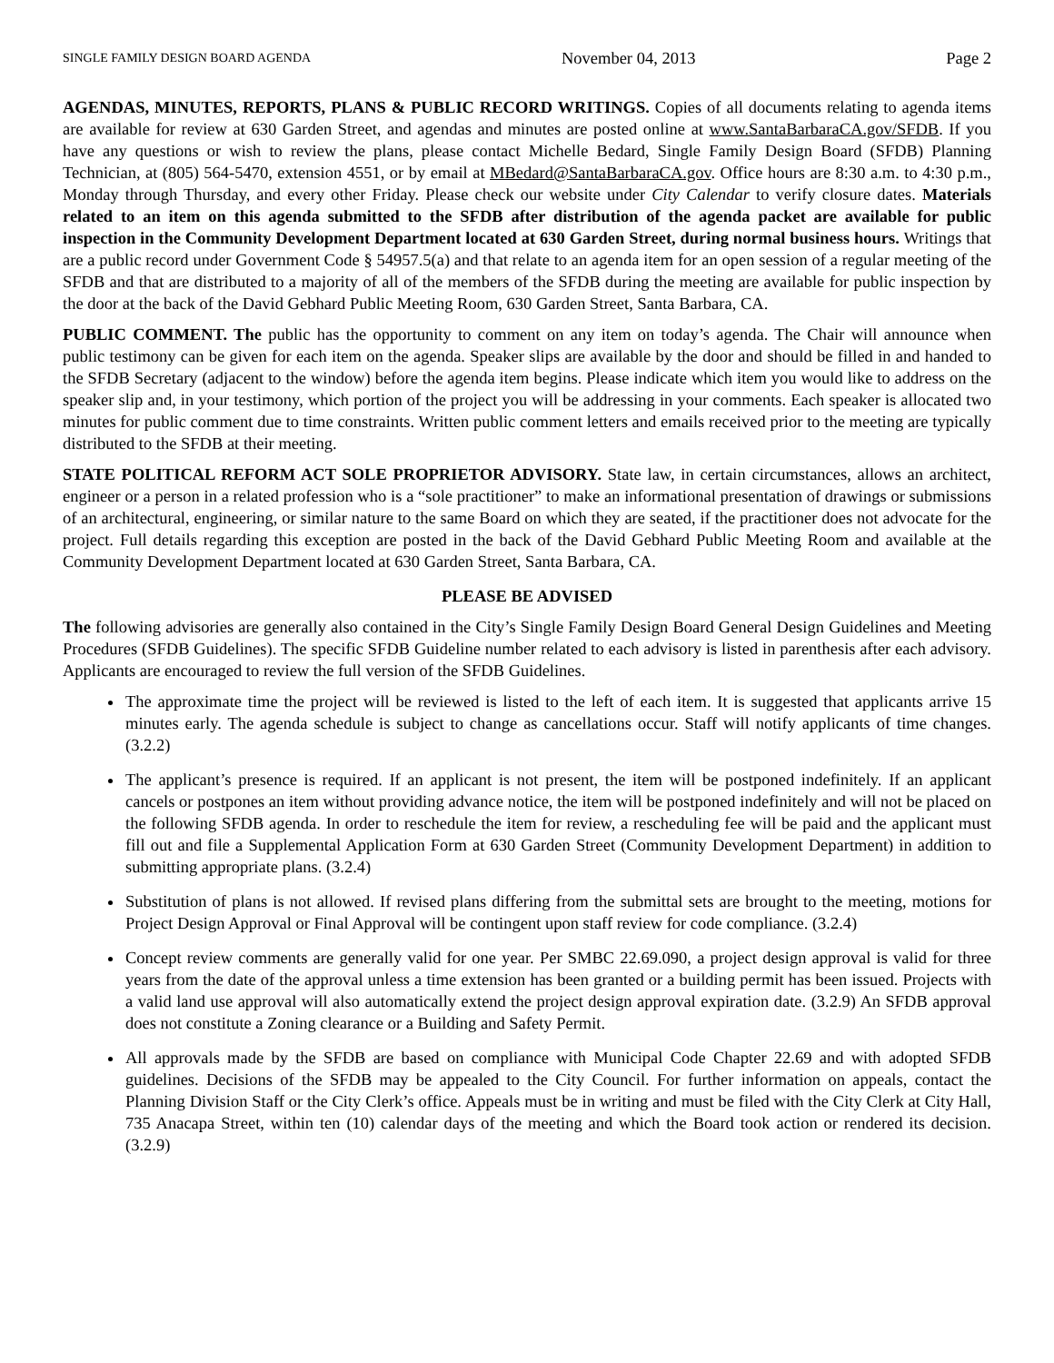SINGLE FAMILY DESIGN BOARD AGENDA November 04, 2013 Page 2
AGENDAS, MINUTES, REPORTS, PLANS & PUBLIC RECORD WRITINGS. Copies of all documents relating to agenda items are available for review at 630 Garden Street, and agendas and minutes are posted online at www.SantaBarbaraCA.gov/SFDB. If you have any questions or wish to review the plans, please contact Michelle Bedard, Single Family Design Board (SFDB) Planning Technician, at (805) 564-5470, extension 4551, or by email at MBedard@SantaBarbaraCA.gov. Office hours are 8:30 a.m. to 4:30 p.m., Monday through Thursday, and every other Friday. Please check our website under City Calendar to verify closure dates. Materials related to an item on this agenda submitted to the SFDB after distribution of the agenda packet are available for public inspection in the Community Development Department located at 630 Garden Street, during normal business hours. Writings that are a public record under Government Code § 54957.5(a) and that relate to an agenda item for an open session of a regular meeting of the SFDB and that are distributed to a majority of all of the members of the SFDB during the meeting are available for public inspection by the door at the back of the David Gebhard Public Meeting Room, 630 Garden Street, Santa Barbara, CA.
PUBLIC COMMENT. The public has the opportunity to comment on any item on today’s agenda. The Chair will announce when public testimony can be given for each item on the agenda. Speaker slips are available by the door and should be filled in and handed to the SFDB Secretary (adjacent to the window) before the agenda item begins. Please indicate which item you would like to address on the speaker slip and, in your testimony, which portion of the project you will be addressing in your comments. Each speaker is allocated two minutes for public comment due to time constraints. Written public comment letters and emails received prior to the meeting are typically distributed to the SFDB at their meeting.
STATE POLITICAL REFORM ACT SOLE PROPRIETOR ADVISORY. State law, in certain circumstances, allows an architect, engineer or a person in a related profession who is a “sole practitioner” to make an informational presentation of drawings or submissions of an architectural, engineering, or similar nature to the same Board on which they are seated, if the practitioner does not advocate for the project. Full details regarding this exception are posted in the back of the David Gebhard Public Meeting Room and available at the Community Development Department located at 630 Garden Street, Santa Barbara, CA.
PLEASE BE ADVISED
The following advisories are generally also contained in the City’s Single Family Design Board General Design Guidelines and Meeting Procedures (SFDB Guidelines). The specific SFDB Guideline number related to each advisory is listed in parenthesis after each advisory. Applicants are encouraged to review the full version of the SFDB Guidelines.
The approximate time the project will be reviewed is listed to the left of each item. It is suggested that applicants arrive 15 minutes early. The agenda schedule is subject to change as cancellations occur. Staff will notify applicants of time changes. (3.2.2)
The applicant’s presence is required. If an applicant is not present, the item will be postponed indefinitely. If an applicant cancels or postpones an item without providing advance notice, the item will be postponed indefinitely and will not be placed on the following SFDB agenda. In order to reschedule the item for review, a rescheduling fee will be paid and the applicant must fill out and file a Supplemental Application Form at 630 Garden Street (Community Development Department) in addition to submitting appropriate plans. (3.2.4)
Substitution of plans is not allowed. If revised plans differing from the submittal sets are brought to the meeting, motions for Project Design Approval or Final Approval will be contingent upon staff review for code compliance. (3.2.4)
Concept review comments are generally valid for one year. Per SMBC 22.69.090, a project design approval is valid for three years from the date of the approval unless a time extension has been granted or a building permit has been issued. Projects with a valid land use approval will also automatically extend the project design approval expiration date. (3.2.9) An SFDB approval does not constitute a Zoning clearance or a Building and Safety Permit.
All approvals made by the SFDB are based on compliance with Municipal Code Chapter 22.69 and with adopted SFDB guidelines. Decisions of the SFDB may be appealed to the City Council. For further information on appeals, contact the Planning Division Staff or the City Clerk’s office. Appeals must be in writing and must be filed with the City Clerk at City Hall, 735 Anacapa Street, within ten (10) calendar days of the meeting and which the Board took action or rendered its decision. (3.2.9)